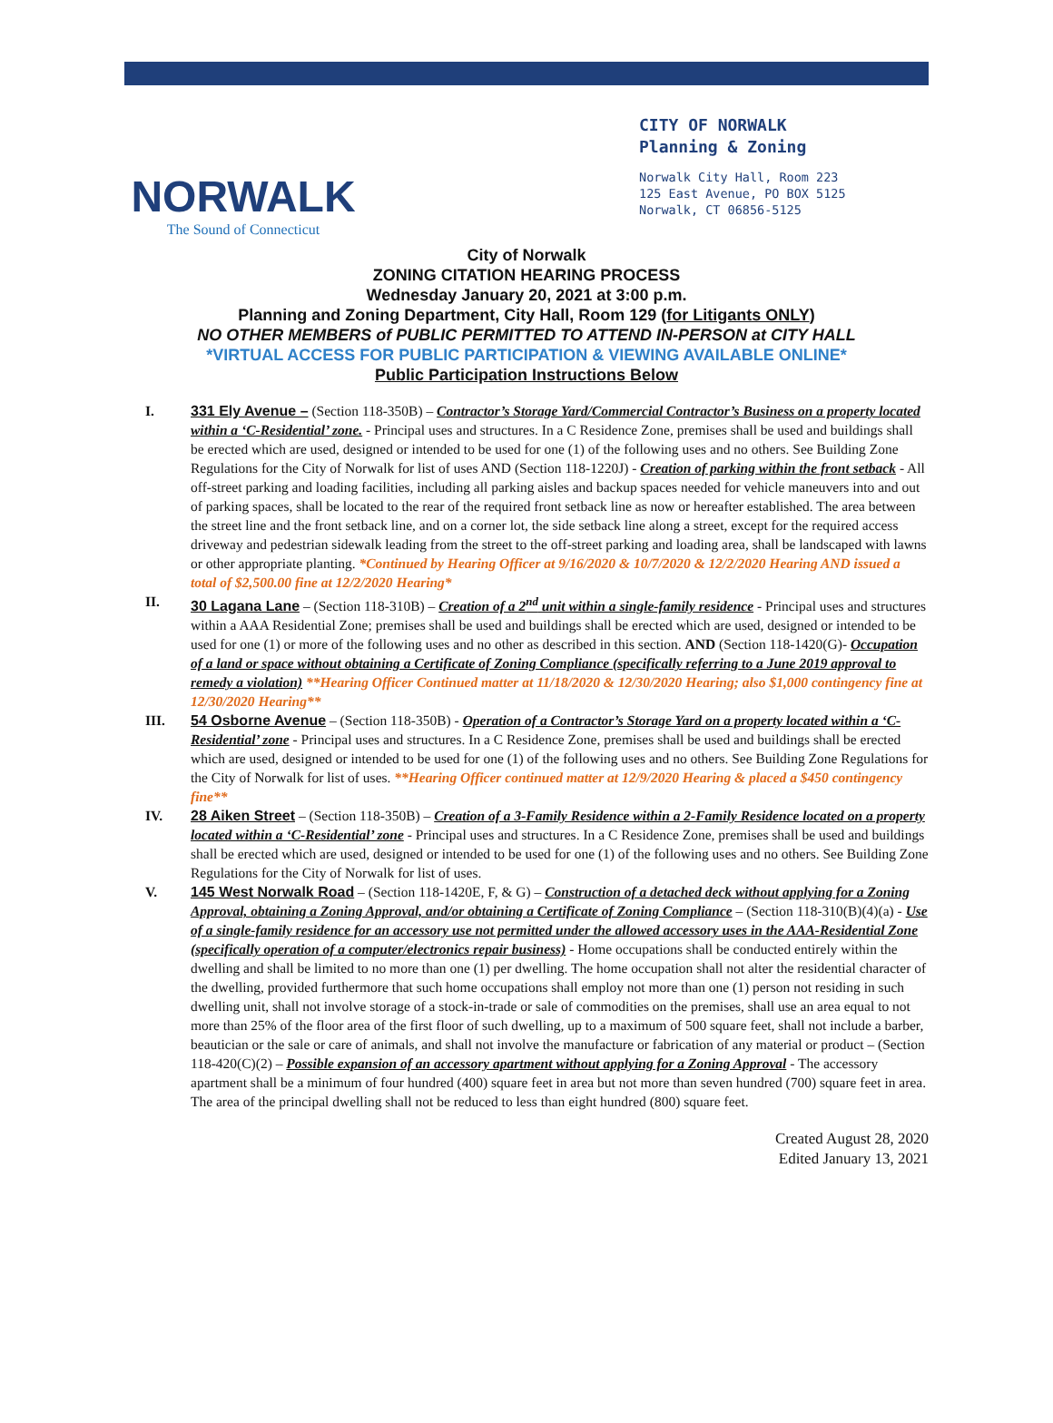NORWALK
The Sound of Connecticut
CITY OF NORWALK
Planning & Zoning
Norwalk City Hall, Room 223
125 East Avenue, PO BOX 5125
Norwalk, CT 06856-5125
City of Norwalk
ZONING CITATION HEARING PROCESS
Wednesday January 20, 2021 at 3:00 p.m.
Planning and Zoning Department, City Hall, Room 129 (for Litigants ONLY)
NO OTHER MEMBERS of PUBLIC PERMITTED TO ATTEND IN-PERSON at CITY HALL
*VIRTUAL ACCESS FOR PUBLIC PARTICIPATION & VIEWING AVAILABLE ONLINE*
Public Participation Instructions Below
I. 331 Ely Avenue – (Section 118-350B) – Contractor’s Storage Yard/Commercial Contractor’s Business on a property located within a ‘C-Residential’ zone. - Principal uses and structures. In a C Residence Zone, premises shall be used and buildings shall be erected which are used, designed or intended to be used for one (1) of the following uses and no others. See Building Zone Regulations for the City of Norwalk for list of uses AND (Section 118-1220J) - Creation of parking within the front setback - All off-street parking and loading facilities, including all parking aisles and backup spaces needed for vehicle maneuvers into and out of parking spaces, shall be located to the rear of the required front setback line as now or hereafter established. The area between the street line and the front setback line, and on a corner lot, the side setback line along a street, except for the required access driveway and pedestrian sidewalk leading from the street to the off-street parking and loading area, shall be landscaped with lawns or other appropriate planting. *Continued by Hearing Officer at 9/16/2020 & 10/7/2020 & 12/2/2020 Hearing AND issued a total of $2,500.00 fine at 12/2/2020 Hearing*
II. 30 Lagana Lane – (Section 118-310B) – Creation of a 2<sup>nd</sup> unit within a single-family residence - Principal uses and structures within a AAA Residential Zone; premises shall be used and buildings shall be erected which are used, designed or intended to be used for one (1) or more of the following uses and no other as described in this section. AND (Section 118-1420(G)- Occupation of a land or space without obtaining a Certificate of Zoning Compliance (specifically referring to a June 2019 approval to remedy a violation) **Hearing Officer Continued matter at 11/18/2020 & 12/30/2020 Hearing; also $1,000 contingency fine at 12/30/2020 Hearing**
III. 54 Osborne Avenue – (Section 118-350B) - Operation of a Contractor’s Storage Yard on a property located within a ‘C-Residential’ zone - Principal uses and structures. In a C Residence Zone, premises shall be used and buildings shall be erected which are used, designed or intended to be used for one (1) of the following uses and no others. See Building Zone Regulations for the City of Norwalk for list of uses. **Hearing Officer continued matter at 12/9/2020 Hearing & placed a $450 contingency fine**
IV. 28 Aiken Street – (Section 118-350B) – Creation of a 3-Family Residence within a 2-Family Residence located on a property located within a ‘C-Residential’ zone - Principal uses and structures. In a C Residence Zone, premises shall be used and buildings shall be erected which are used, designed or intended to be used for one (1) of the following uses and no others. See Building Zone Regulations for the City of Norwalk for list of uses.
V. 145 West Norwalk Road – (Section 118-1420E, F, & G) – Construction of a detached deck without applying for a Zoning Approval, obtaining a Zoning Approval, and/or obtaining a Certificate of Zoning Compliance – (Section 118-310(B)(4)(a) - Use of a single-family residence for an accessory use not permitted under the allowed accessory uses in the AAA-Residential Zone (specifically operation of a computer/electronics repair business) - Home occupations shall be conducted entirely within the dwelling and shall be limited to no more than one (1) per dwelling. The home occupation shall not alter the residential character of the dwelling, provided furthermore that such home occupations shall employ not more than one (1) person not residing in such dwelling unit, shall not involve storage of a stock-in-trade or sale of commodities on the premises, shall use an area equal to not more than 25% of the floor area of the first floor of such dwelling, up to a maximum of 500 square feet, shall not include a barber, beautician or the sale or care of animals, and shall not involve the manufacture or fabrication of any material or product – (Section 118-420(C)(2) – Possible expansion of an accessory apartment without applying for a Zoning Approval - The accessory apartment shall be a minimum of four hundred (400) square feet in area but not more than seven hundred (700) square feet in area. The area of the principal dwelling shall not be reduced to less than eight hundred (800) square feet.
Created August 28, 2020
Edited January 13, 2021